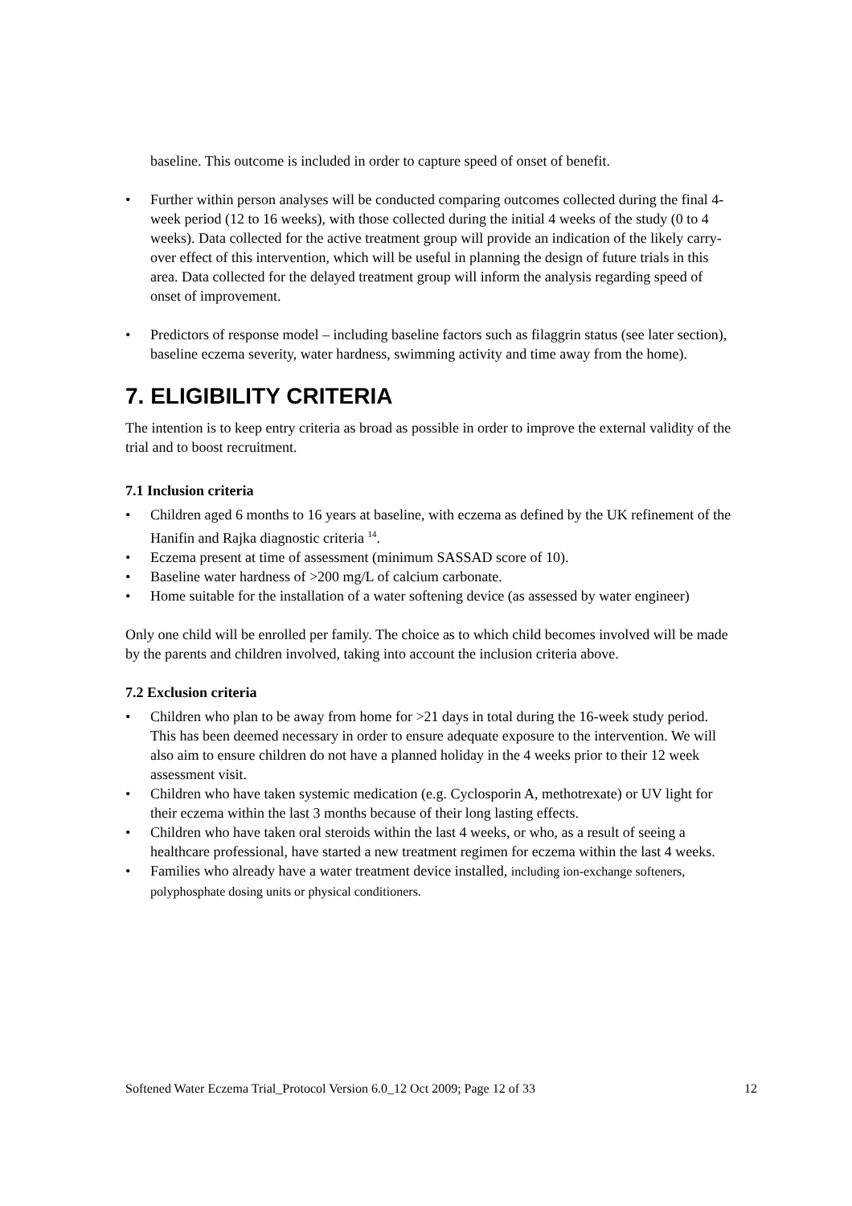baseline. This outcome is included in order to capture speed of onset of benefit.
• Further within person analyses will be conducted comparing outcomes collected during the final 4-week period (12 to 16 weeks), with those collected during the initial 4 weeks of the study (0 to 4 weeks). Data collected for the active treatment group will provide an indication of the likely carry-over effect of this intervention, which will be useful in planning the design of future trials in this area. Data collected for the delayed treatment group will inform the analysis regarding speed of onset of improvement.
• Predictors of response model – including baseline factors such as filaggrin status (see later section), baseline eczema severity, water hardness, swimming activity and time away from the home).
7. ELIGIBILITY CRITERIA
The intention is to keep entry criteria as broad as possible in order to improve the external validity of the trial and to boost recruitment.
7.1 Inclusion criteria
• Children aged 6 months to 16 years at baseline, with eczema as defined by the UK refinement of the Hanifin and Rajka diagnostic criteria <sup>14</sup>.
• Eczema present at time of assessment (minimum SASSAD score of 10).
• Baseline water hardness of >200 mg/L of calcium carbonate.
• Home suitable for the installation of a water softening device (as assessed by water engineer)
Only one child will be enrolled per family. The choice as to which child becomes involved will be made by the parents and children involved, taking into account the inclusion criteria above.
7.2 Exclusion criteria
• Children who plan to be away from home for >21 days in total during the 16-week study period. This has been deemed necessary in order to ensure adequate exposure to the intervention. We will also aim to ensure children do not have a planned holiday in the 4 weeks prior to their 12 week assessment visit.
• Children who have taken systemic medication (e.g. Cyclosporin A, methotrexate) or UV light for their eczema within the last 3 months because of their long lasting effects.
• Children who have taken oral steroids within the last 4 weeks, or who, as a result of seeing a healthcare professional, have started a new treatment regimen for eczema within the last 4 weeks.
• Families who already have a water treatment device installed, including ion-exchange softeners, polyphosphate dosing units or physical conditioners.
Softened Water Eczema Trial_Protocol Version 6.0_12 Oct 2009; Page 12 of 33 12